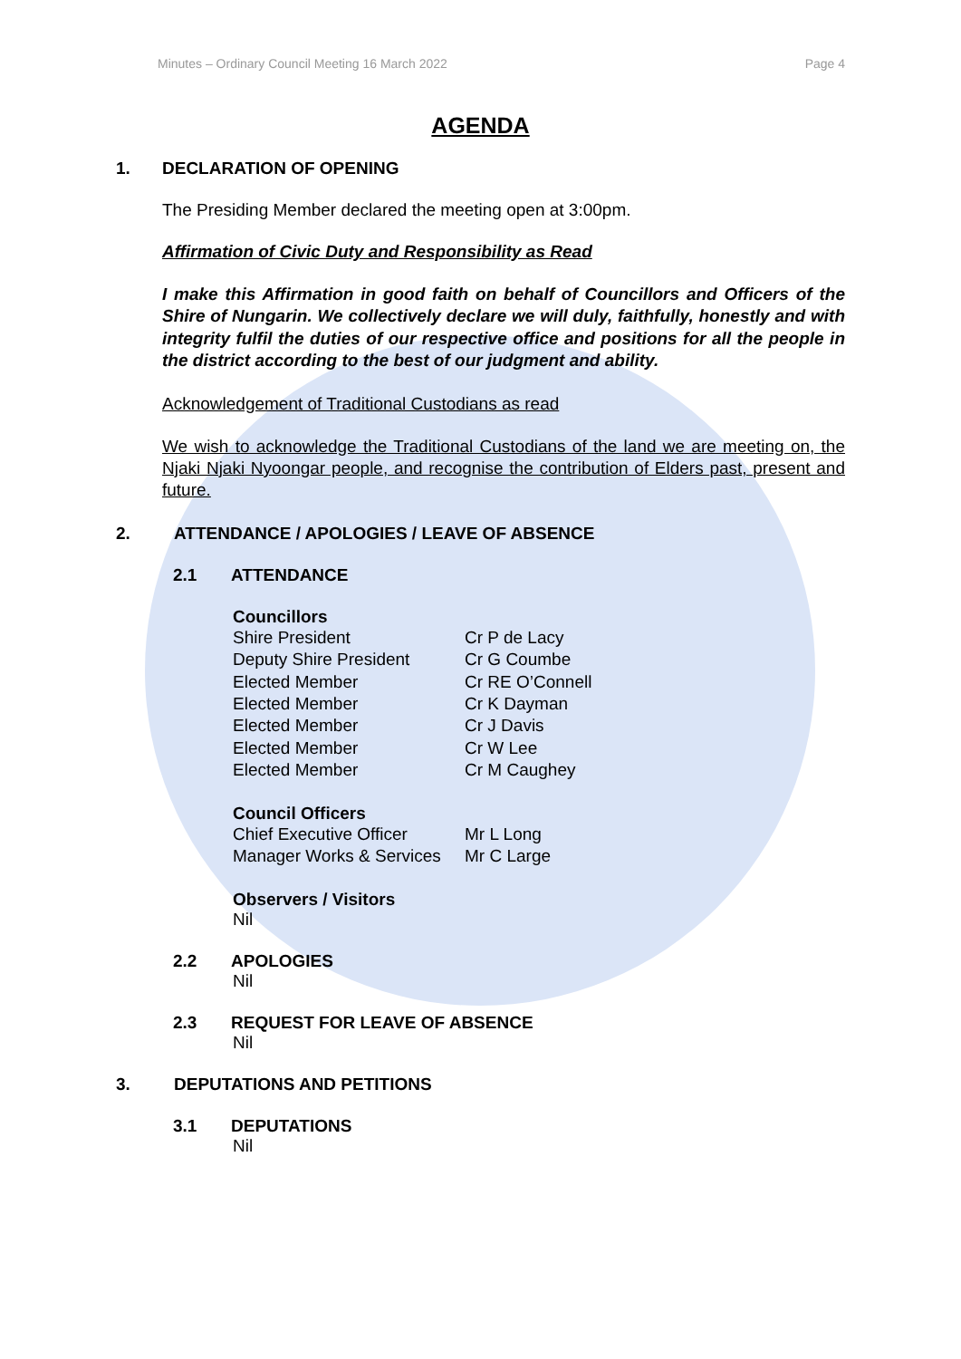Minutes – Ordinary Council Meeting 16 March 2022 Page 4
AGENDA
1. DECLARATION OF OPENING
The Presiding Member declared the meeting open at 3:00pm.
Affirmation of Civic Duty and Responsibility as Read
I make this Affirmation in good faith on behalf of Councillors and Officers of the Shire of Nungarin. We collectively declare we will duly, faithfully, honestly and with integrity fulfil the duties of our respective office and positions for all the people in the district according to the best of our judgment and ability.
Acknowledgement of Traditional Custodians as read
We wish to acknowledge the Traditional Custodians of the land we are meeting on, the Njaki Njaki Nyoongar people, and recognise the contribution of Elders past, present and future.
2. ATTENDANCE / APOLOGIES / LEAVE OF ABSENCE
2.1 ATTENDANCE
Councillors
| Shire President | Cr P de Lacy |
| Deputy Shire President | Cr G Coumbe |
| Elected Member | Cr RE O’Connell |
| Elected Member | Cr K Dayman |
| Elected Member | Cr J Davis |
| Elected Member | Cr W Lee |
| Elected Member | Cr M Caughey |
Council Officers
| Chief Executive Officer | Mr L Long |
| Manager Works & Services | Mr C Large |
Observers / Visitors
Nil
2.2 APOLOGIES
Nil
2.3 REQUEST FOR LEAVE OF ABSENCE
Nil
3. DEPUTATIONS AND PETITIONS
3.1 DEPUTATIONS
Nil